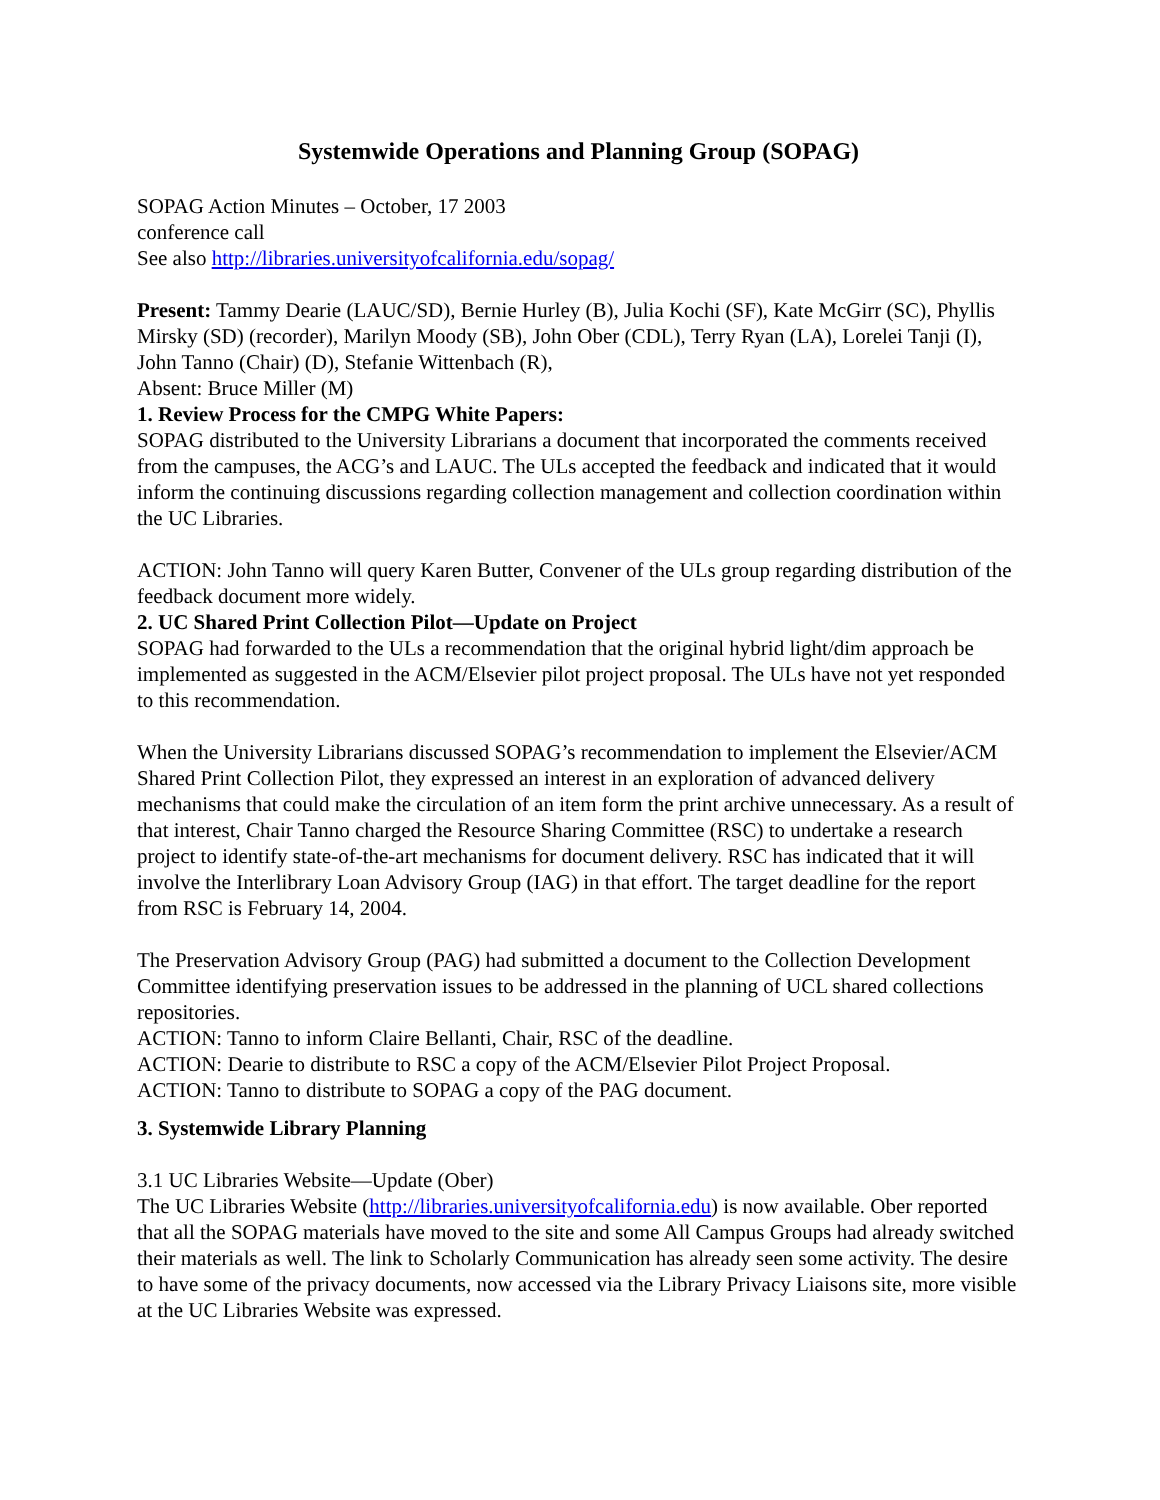Systemwide Operations and Planning Group (SOPAG)
SOPAG Action Minutes – October, 17 2003
conference call
See also http://libraries.universityofcalifornia.edu/sopag/
Present: Tammy Dearie (LAUC/SD), Bernie Hurley (B), Julia Kochi (SF), Kate McGirr (SC), Phyllis Mirsky (SD) (recorder), Marilyn Moody (SB), John Ober (CDL), Terry Ryan (LA), Lorelei Tanji (I), John Tanno (Chair) (D), Stefanie Wittenbach (R),
Absent: Bruce Miller (M)
1. Review Process for the CMPG White Papers:
SOPAG distributed to the University Librarians a document that incorporated the comments received from the campuses, the ACG’s and LAUC. The ULs accepted the feedback and indicated that it would inform the continuing discussions regarding collection management and collection coordination within the UC Libraries.
ACTION: John Tanno will query Karen Butter, Convener of the ULs group regarding distribution of the feedback document more widely.
2. UC Shared Print Collection Pilot—Update on Project
SOPAG had forwarded to the ULs a recommendation that the original hybrid light/dim approach be implemented as suggested in the ACM/Elsevier pilot project proposal. The ULs have not yet responded to this recommendation.
When the University Librarians discussed SOPAG’s recommendation to implement the Elsevier/ACM Shared Print Collection Pilot, they expressed an interest in an exploration of advanced delivery mechanisms that could make the circulation of an item form the print archive unnecessary. As a result of that interest, Chair Tanno charged the Resource Sharing Committee (RSC) to undertake a research project to identify state-of-the-art mechanisms for document delivery. RSC has indicated that it will involve the Interlibrary Loan Advisory Group (IAG) in that effort. The target deadline for the report from RSC is February 14, 2004.
The Preservation Advisory Group (PAG) had submitted a document to the Collection Development Committee identifying preservation issues to be addressed in the planning of UCL shared collections repositories.
ACTION: Tanno to inform Claire Bellanti, Chair, RSC of the deadline.
ACTION: Dearie to distribute to RSC a copy of the ACM/Elsevier Pilot Project Proposal.
ACTION: Tanno to distribute to SOPAG a copy of the PAG document.
3. Systemwide Library Planning
3.1 UC Libraries Website—Update (Ober)
The UC Libraries Website (http://libraries.universityofcalifornia.edu) is now available. Ober reported that all the SOPAG materials have moved to the site and some All Campus Groups had already switched their materials as well. The link to Scholarly Communication has already seen some activity. The desire to have some of the privacy documents, now accessed via the Library Privacy Liaisons site, more visible at the UC Libraries Website was expressed.